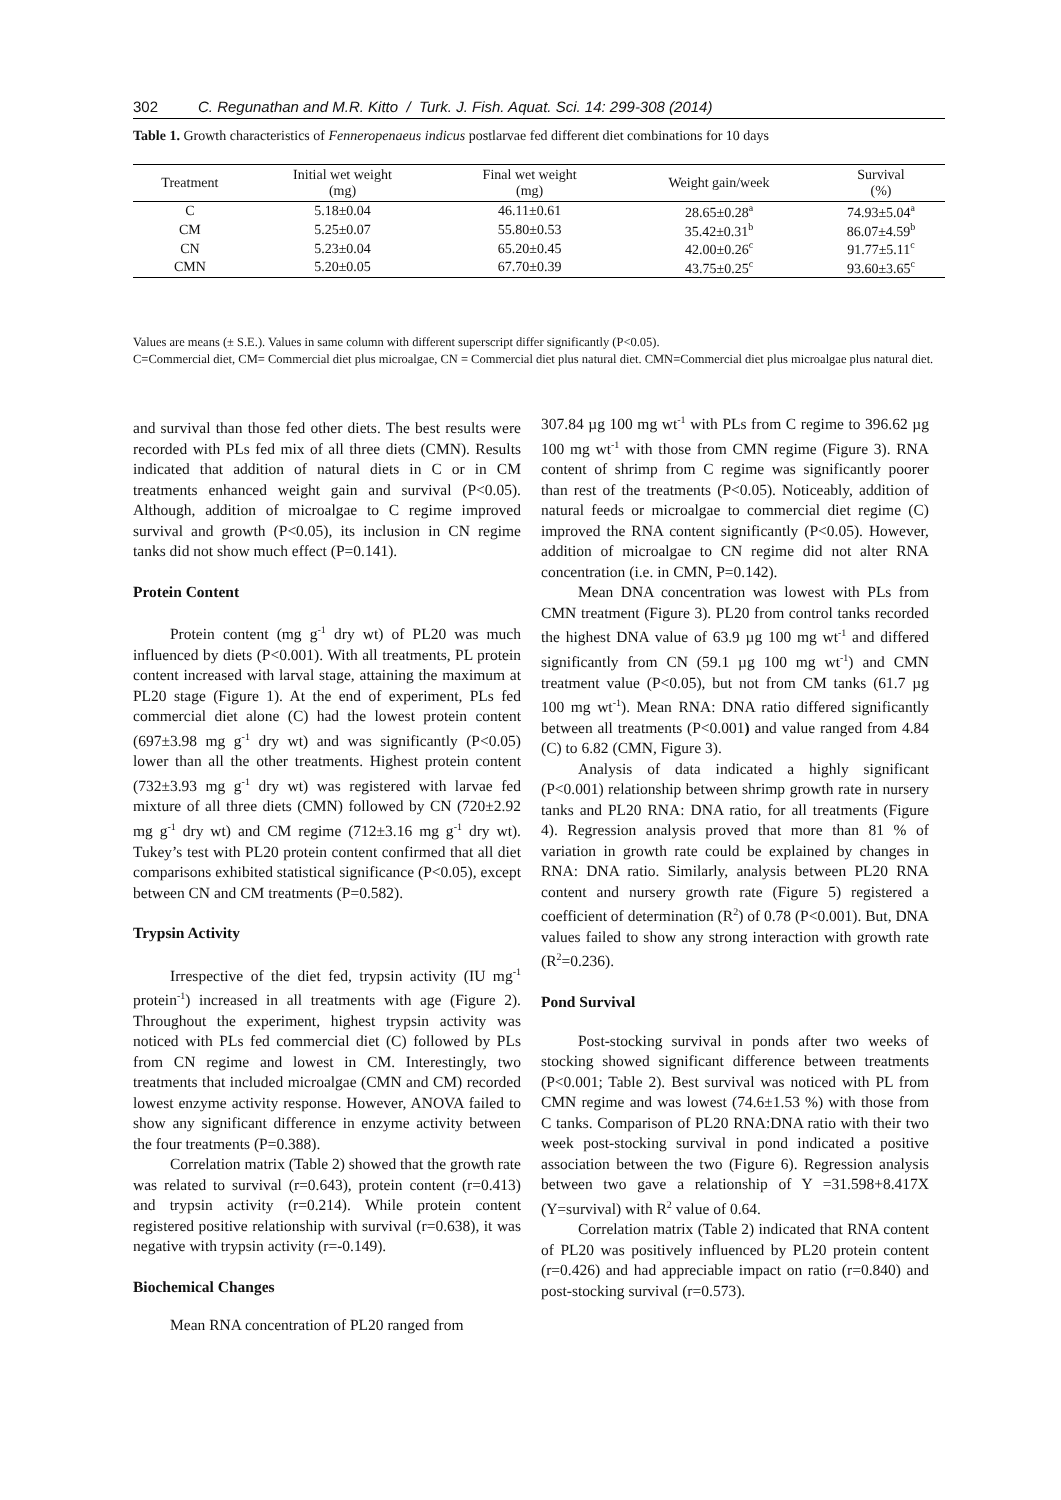302 C. Regunathan and M.R. Kitto / Turk. J. Fish. Aquat. Sci. 14: 299-308 (2014)
Table 1. Growth characteristics of Fenneropenaeus indicus postlarvae fed different diet combinations for 10 days
| Treatment | Initial wet weight (mg) | Final wet weight (mg) | Weight gain/week | Survival (%) |
| --- | --- | --- | --- | --- |
| C | 5.18±0.04 | 46.11±0.61 | 28.65±0.28<sup>a</sup> | 74.93±5.04<sup>a</sup> |
| CM | 5.25±0.07 | 55.80±0.53 | 35.42±0.31<sup>b</sup> | 86.07±4.59<sup>b</sup> |
| CN | 5.23±0.04 | 65.20±0.45 | 42.00±0.26<sup>c</sup> | 91.77±5.11<sup>c</sup> |
| CMN | 5.20±0.05 | 67.70±0.39 | 43.75±0.25<sup>c</sup> | 93.60±3.65<sup>c</sup> |
Values are means (± S.E.). Values in same column with different superscript differ significantly (P<0.05).
C=Commercial diet, CM= Commercial diet plus microalgae, CN = Commercial diet plus natural diet. CMN=Commercial diet plus microalgae plus natural diet.
and survival than those fed other diets. The best results were recorded with PLs fed mix of all three diets (CMN). Results indicated that addition of natural diets in C or in CM treatments enhanced weight gain and survival (P<0.05). Although, addition of microalgae to C regime improved survival and growth (P<0.05), its inclusion in CN regime tanks did not show much effect (P=0.141).
Protein Content
Protein content (mg g<sup>-1</sup> dry wt) of PL20 was much influenced by diets (P<0.001). With all treatments, PL protein content increased with larval stage, attaining the maximum at PL20 stage (Figure 1). At the end of experiment, PLs fed commercial diet alone (C) had the lowest protein content (697±3.98 mg g<sup>-1</sup> dry wt) and was significantly (P<0.05) lower than all the other treatments. Highest protein content (732±3.93 mg g<sup>-1</sup> dry wt) was registered with larvae fed mixture of all three diets (CMN) followed by CN (720±2.92 mg g<sup>-1</sup> dry wt) and CM regime (712±3.16 mg g<sup>-1</sup> dry wt). Tukey’s test with PL20 protein content confirmed that all diet comparisons exhibited statistical significance (P<0.05), except between CN and CM treatments (P=0.582).
Trypsin Activity
Irrespective of the diet fed, trypsin activity (IU mg<sup>-1</sup> protein<sup>-1</sup>) increased in all treatments with age (Figure 2). Throughout the experiment, highest trypsin activity was noticed with PLs fed commercial diet (C) followed by PLs from CN regime and lowest in CM. Interestingly, two treatments that included microalgae (CMN and CM) recorded lowest enzyme activity response. However, ANOVA failed to show any significant difference in enzyme activity between the four treatments (P=0.388).
Correlation matrix (Table 2) showed that the growth rate was related to survival (r=0.643), protein content (r=0.413) and trypsin activity (r=0.214). While protein content registered positive relationship with survival (r=0.638), it was negative with trypsin activity (r=-0.149).
Biochemical Changes
Mean RNA concentration of PL20 ranged from
307.84 µg 100 mg wt<sup>-1</sup> with PLs from C regime to 396.62 µg 100 mg wt<sup>-1</sup> with those from CMN regime (Figure 3). RNA content of shrimp from C regime was significantly poorer than rest of the treatments (P<0.05). Noticeably, addition of natural feeds or microalgae to commercial diet regime (C) improved the RNA content significantly (P<0.05). However, addition of microalgae to CN regime did not alter RNA concentration (i.e. in CMN, P=0.142).
Mean DNA concentration was lowest with PLs from CMN treatment (Figure 3). PL20 from control tanks recorded the highest DNA value of 63.9 µg 100 mg wt<sup>-1</sup> and differed significantly from CN (59.1 µg 100 mg wt<sup>-1</sup>) and CMN treatment value (P<0.05), but not from CM tanks (61.7 µg 100 mg wt<sup>-1</sup>). Mean RNA: DNA ratio differed significantly between all treatments (P<0.001) and value ranged from 4.84 (C) to 6.82 (CMN, Figure 3).
Analysis of data indicated a highly significant (P<0.001) relationship between shrimp growth rate in nursery tanks and PL20 RNA: DNA ratio, for all treatments (Figure 4). Regression analysis proved that more than 81 % of variation in growth rate could be explained by changes in RNA: DNA ratio. Similarly, analysis between PL20 RNA content and nursery growth rate (Figure 5) registered a coefficient of determination (R<sup>2</sup>) of 0.78 (P<0.001). But, DNA values failed to show any strong interaction with growth rate (R<sup>2</sup>=0.236).
Pond Survival
Post-stocking survival in ponds after two weeks of stocking showed significant difference between treatments (P<0.001; Table 2). Best survival was noticed with PL from CMN regime and was lowest (74.6±1.53 %) with those from C tanks. Comparison of PL20 RNA:DNA ratio with their two week post-stocking survival in pond indicated a positive association between the two (Figure 6). Regression analysis between two gave a relationship of Y =31.598+8.417X (Y=survival) with R<sup>2</sup> value of 0.64.
Correlation matrix (Table 2) indicated that RNA content of PL20 was positively influenced by PL20 protein content (r=0.426) and had appreciable impact on ratio (r=0.840) and post-stocking survival (r=0.573).